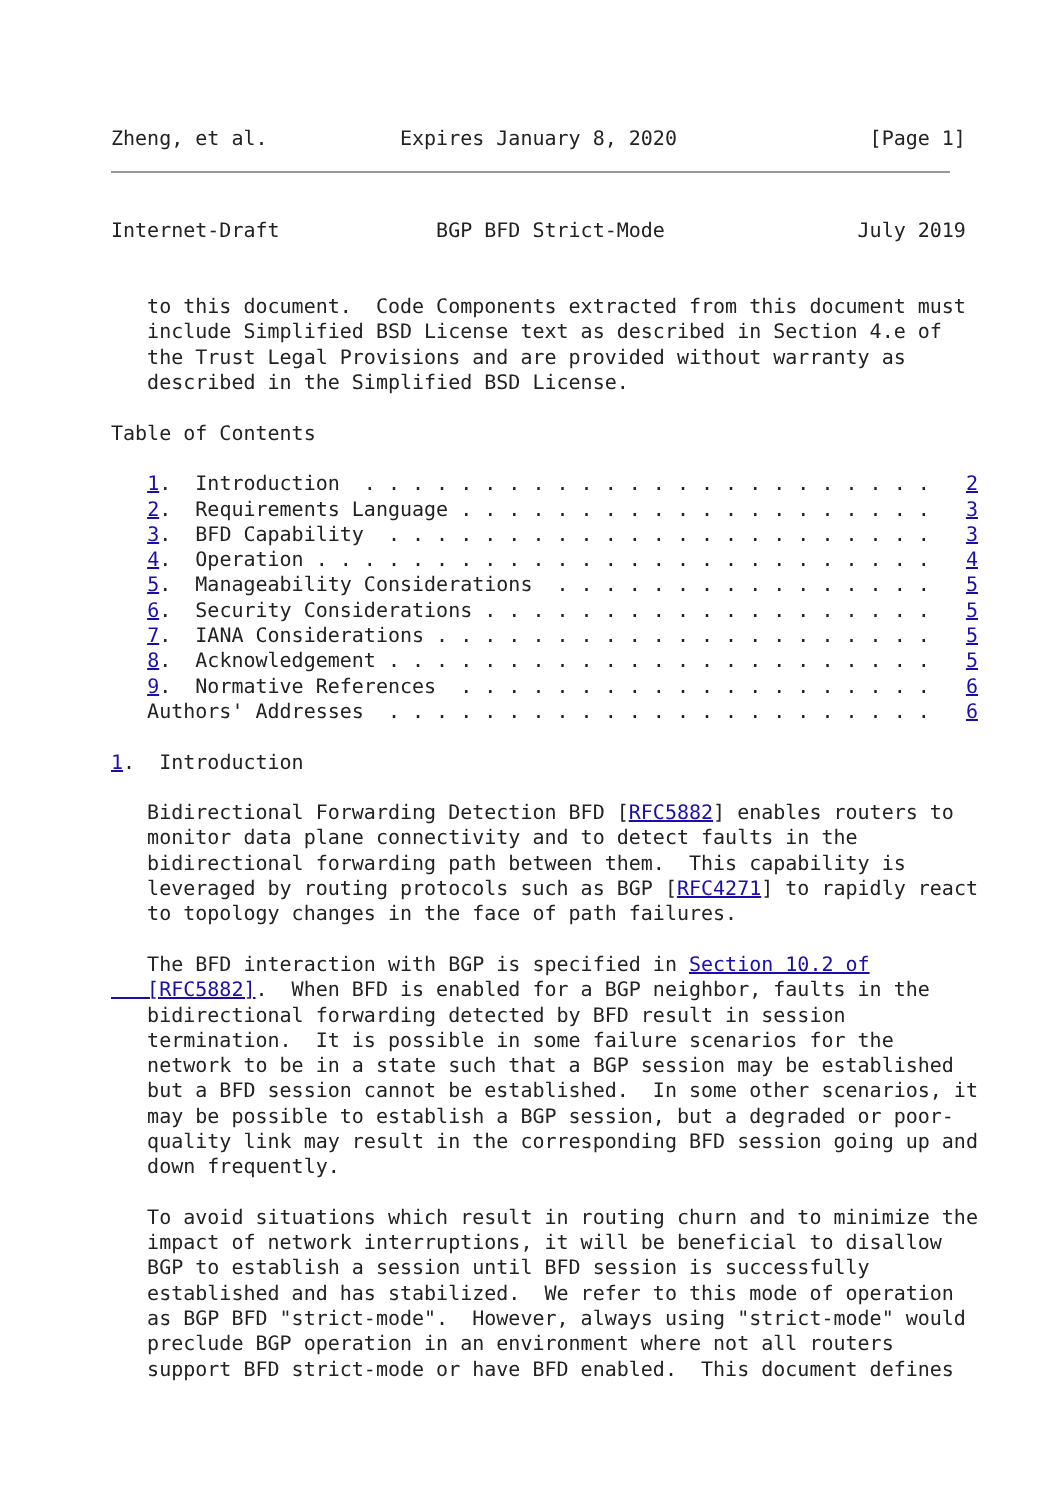Zheng, et al.           Expires January 8, 2020                [Page 1]
Internet-Draft             BGP BFD Strict-Mode                July 2019


   to this document.  Code Components extracted from this document must
   include Simplified BSD License text as described in Section 4.e of
   the Trust Legal Provisions and are provided without warranty as
   described in the Simplified BSD License.

Table of Contents

   1.  Introduction  . . . . . . . . . . . . . . . . . . . . . . . .   2
   2.  Requirements Language . . . . . . . . . . . . . . . . . . . .   3
   3.  BFD Capability  . . . . . . . . . . . . . . . . . . . . . . .   3
   4.  Operation . . . . . . . . . . . . . . . . . . . . . . . . . .   4
   5.  Manageability Considerations  . . . . . . . . . . . . . . . .   5
   6.  Security Considerations . . . . . . . . . . . . . . . . . . .   5
   7.  IANA Considerations . . . . . . . . . . . . . . . . . . . . .   5
   8.  Acknowledgement . . . . . . . . . . . . . . . . . . . . . . .   5
   9.  Normative References  . . . . . . . . . . . . . . . . . . . .   6
   Authors' Addresses  . . . . . . . . . . . . . . . . . . . . . . .   6

1.  Introduction

   Bidirectional Forwarding Detection BFD [RFC5882] enables routers to
   monitor data plane connectivity and to detect faults in the
   bidirectional forwarding path between them.  This capability is
   leveraged by routing protocols such as BGP [RFC4271] to rapidly react
   to topology changes in the face of path failures.

   The BFD interaction with BGP is specified in Section 10.2 of
   [RFC5882].  When BFD is enabled for a BGP neighbor, faults in the
   bidirectional forwarding detected by BFD result in session
   termination.  It is possible in some failure scenarios for the
   network to be in a state such that a BGP session may be established
   but a BFD session cannot be established.  In some other scenarios, it
   may be possible to establish a BGP session, but a degraded or poor-
   quality link may result in the corresponding BFD session going up and
   down frequently.

   To avoid situations which result in routing churn and to minimize the
   impact of network interruptions, it will be beneficial to disallow
   BGP to establish a session until BFD session is successfully
   established and has stabilized.  We refer to this mode of operation
   as BGP BFD "strict-mode".  However, always using "strict-mode" would
   preclude BGP operation in an environment where not all routers
   support BFD strict-mode or have BFD enabled.  This document defines